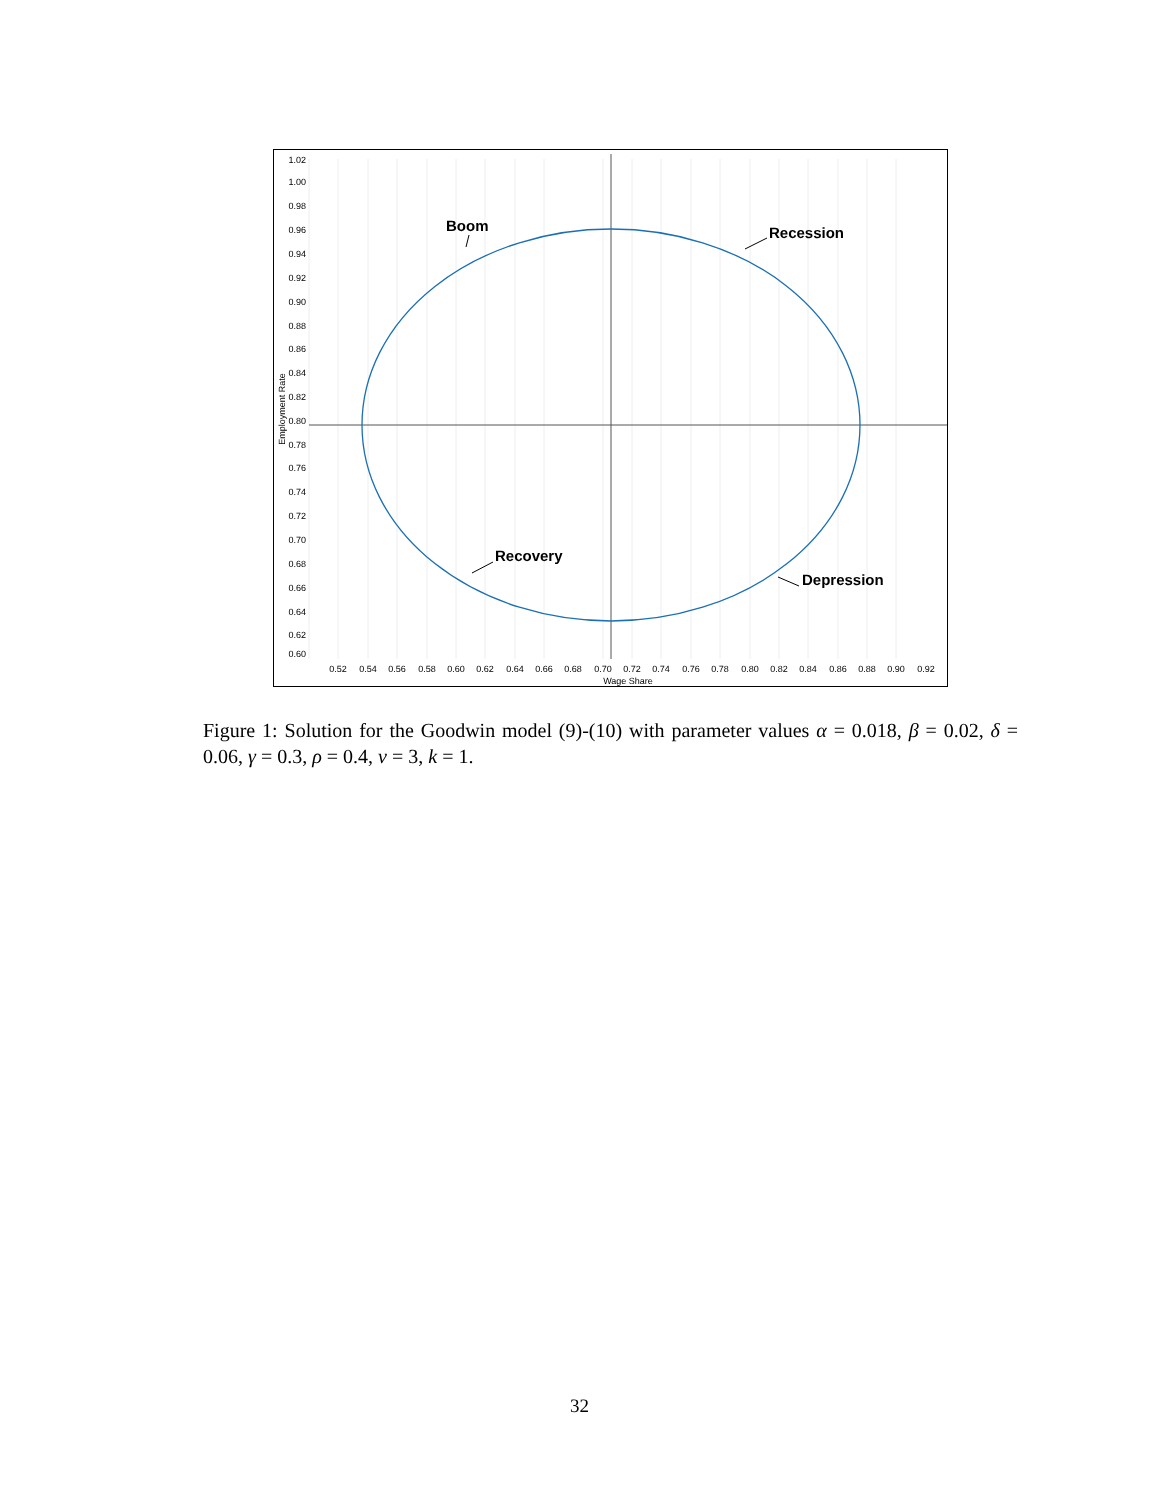1.02
1.00
0.98
0.96
0.94
0.92
0.90
0.88
0.86
0.84
0.82
0.80
0.78
0.76
0.74
0.72
0.70
0.68
0.66
0.64
0.62
0.60
0.52
0.54
0.56
0.58
0.60
0.62
0.64
0.66
0.68
0.70
0.72
0.74
0.76
0.78
0.80
0.82
0.84
0.86
0.88
0.90
0.92
Wage Share
Employment Rate
Boom
Recession
Recovery
Depression
Figure 1: Solution for the Goodwin model (9)-(10) with parameter values α = 0.018, β = 0.02, δ = 0.06, γ = 0.3, ρ = 0.4, ν = 3, k = 1.
32